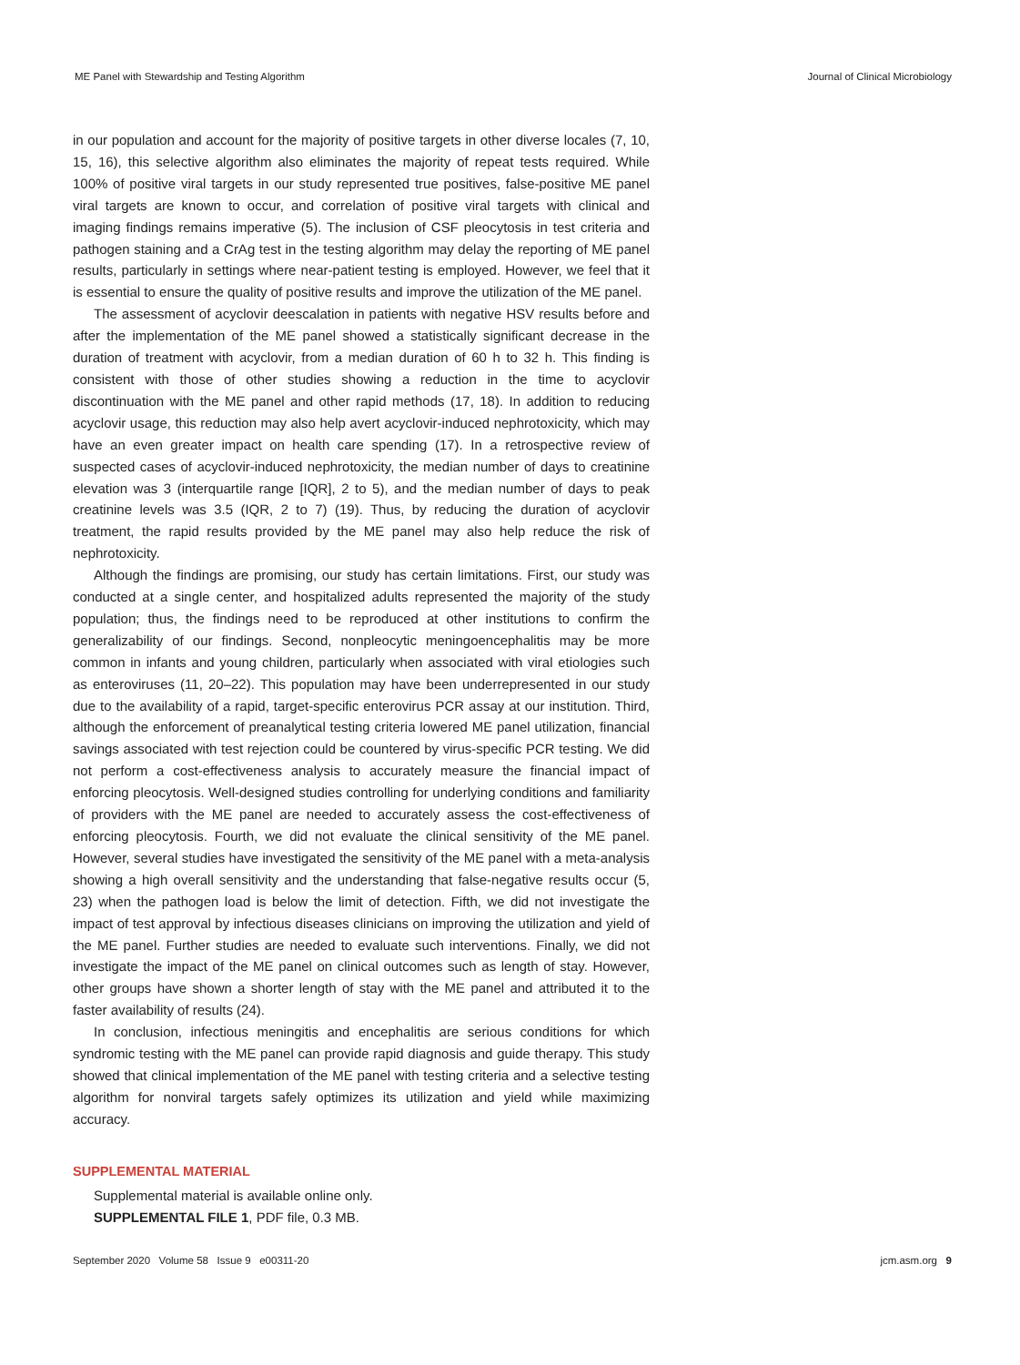ME Panel with Stewardship and Testing Algorithm Journal of Clinical Microbiology
in our population and account for the majority of positive targets in other diverse locales (7, 10, 15, 16), this selective algorithm also eliminates the majority of repeat tests required. While 100% of positive viral targets in our study represented true positives, false-positive ME panel viral targets are known to occur, and correlation of positive viral targets with clinical and imaging findings remains imperative (5). The inclusion of CSF pleocytosis in test criteria and pathogen staining and a CrAg test in the testing algorithm may delay the reporting of ME panel results, particularly in settings where near-patient testing is employed. However, we feel that it is essential to ensure the quality of positive results and improve the utilization of the ME panel.
The assessment of acyclovir deescalation in patients with negative HSV results before and after the implementation of the ME panel showed a statistically significant decrease in the duration of treatment with acyclovir, from a median duration of 60 h to 32 h. This finding is consistent with those of other studies showing a reduction in the time to acyclovir discontinuation with the ME panel and other rapid methods (17, 18). In addition to reducing acyclovir usage, this reduction may also help avert acyclovir-induced nephrotoxicity, which may have an even greater impact on health care spending (17). In a retrospective review of suspected cases of acyclovir-induced nephrotoxicity, the median number of days to creatinine elevation was 3 (interquartile range [IQR], 2 to 5), and the median number of days to peak creatinine levels was 3.5 (IQR, 2 to 7) (19). Thus, by reducing the duration of acyclovir treatment, the rapid results provided by the ME panel may also help reduce the risk of nephrotoxicity.
Although the findings are promising, our study has certain limitations. First, our study was conducted at a single center, and hospitalized adults represented the majority of the study population; thus, the findings need to be reproduced at other institutions to confirm the generalizability of our findings. Second, nonpleocytic meningoencephalitis may be more common in infants and young children, particularly when associated with viral etiologies such as enteroviruses (11, 20–22). This population may have been underrepresented in our study due to the availability of a rapid, target-specific enterovirus PCR assay at our institution. Third, although the enforcement of preanalytical testing criteria lowered ME panel utilization, financial savings associated with test rejection could be countered by virus-specific PCR testing. We did not perform a cost-effectiveness analysis to accurately measure the financial impact of enforcing pleocytosis. Well-designed studies controlling for underlying conditions and familiarity of providers with the ME panel are needed to accurately assess the cost-effectiveness of enforcing pleocytosis. Fourth, we did not evaluate the clinical sensitivity of the ME panel. However, several studies have investigated the sensitivity of the ME panel with a meta-analysis showing a high overall sensitivity and the understanding that false-negative results occur (5, 23) when the pathogen load is below the limit of detection. Fifth, we did not investigate the impact of test approval by infectious diseases clinicians on improving the utilization and yield of the ME panel. Further studies are needed to evaluate such interventions. Finally, we did not investigate the impact of the ME panel on clinical outcomes such as length of stay. However, other groups have shown a shorter length of stay with the ME panel and attributed it to the faster availability of results (24).
In conclusion, infectious meningitis and encephalitis are serious conditions for which syndromic testing with the ME panel can provide rapid diagnosis and guide therapy. This study showed that clinical implementation of the ME panel with testing criteria and a selective testing algorithm for nonviral targets safely optimizes its utilization and yield while maximizing accuracy.
SUPPLEMENTAL MATERIAL
Supplemental material is available online only.
SUPPLEMENTAL FILE 1, PDF file, 0.3 MB.
September 2020 Volume 58 Issue 9 e00311-20 jcm.asm.org 9